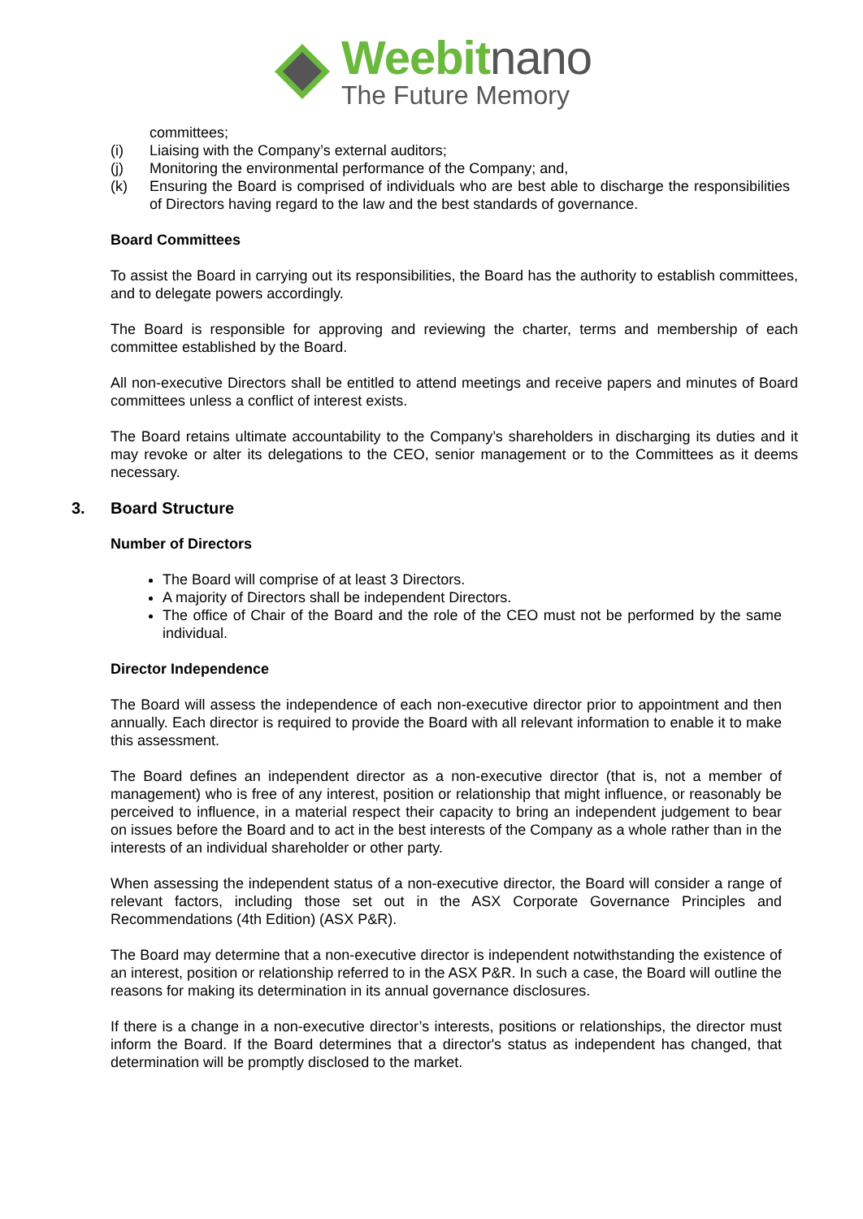Weebitnano
The Future Memory
committees;
(i) Liaising with the Company’s external auditors;
(j) Monitoring the environmental performance of the Company; and,
(k) Ensuring the Board is comprised of individuals who are best able to discharge the responsibilities of Directors having regard to the law and the best standards of governance.
Board Committees
To assist the Board in carrying out its responsibilities, the Board has the authority to establish committees, and to delegate powers accordingly.
The Board is responsible for approving and reviewing the charter, terms and membership of each committee established by the Board.
All non-executive Directors shall be entitled to attend meetings and receive papers and minutes of Board committees unless a conflict of interest exists.
The Board retains ultimate accountability to the Company’s shareholders in discharging its duties and it may revoke or alter its delegations to the CEO, senior management or to the Committees as it deems necessary.
3. Board Structure
Number of Directors
The Board will comprise of at least 3 Directors.
A majority of Directors shall be independent Directors.
The office of Chair of the Board and the role of the CEO must not be performed by the same individual.
Director Independence
The Board will assess the independence of each non-executive director prior to appointment and then annually. Each director is required to provide the Board with all relevant information to enable it to make this assessment.
The Board defines an independent director as a non-executive director (that is, not a member of management) who is free of any interest, position or relationship that might influence, or reasonably be perceived to influence, in a material respect their capacity to bring an independent judgement to bear on issues before the Board and to act in the best interests of the Company as a whole rather than in the interests of an individual shareholder or other party.
When assessing the independent status of a non-executive director, the Board will consider a range of relevant factors, including those set out in the ASX Corporate Governance Principles and Recommendations (4th Edition) (ASX P&R).
The Board may determine that a non-executive director is independent notwithstanding the existence of an interest, position or relationship referred to in the ASX P&R. In such a case, the Board will outline the reasons for making its determination in its annual governance disclosures.
If there is a change in a non-executive director’s interests, positions or relationships, the director must inform the Board. If the Board determines that a director's status as independent has changed, that determination will be promptly disclosed to the market.